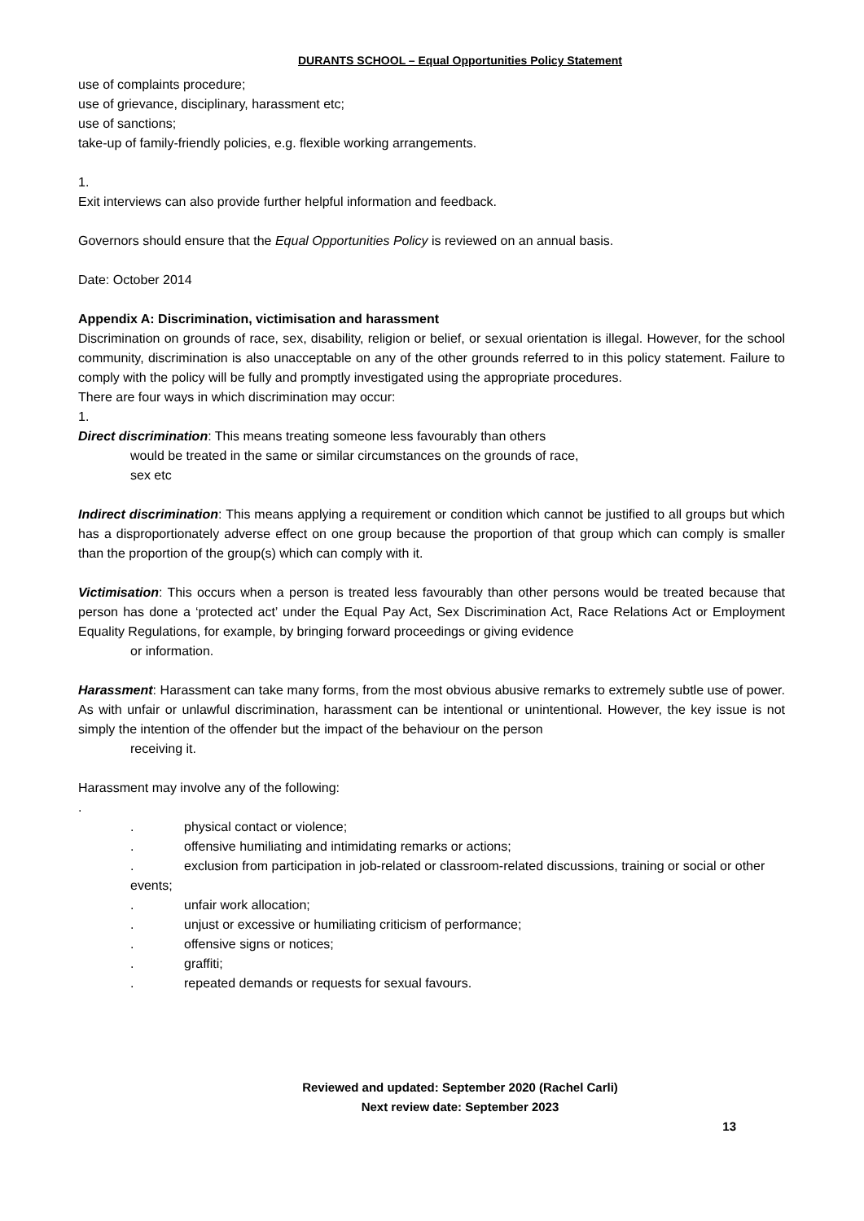DURANTS SCHOOL – Equal Opportunities Policy Statement
use of complaints procedure;
use of grievance, disciplinary, harassment etc;
use of sanctions;
take-up of family-friendly policies, e.g. flexible working arrangements.
1.
Exit interviews can also provide further helpful information and feedback.
Governors should ensure that the Equal Opportunities Policy is reviewed on an annual basis.
Date: October 2014
Appendix A: Discrimination, victimisation and harassment
Discrimination on grounds of race, sex, disability, religion or belief, or sexual orientation is illegal. However, for the school community, discrimination is also unacceptable on any of the other grounds referred to in this policy statement. Failure to comply with the policy will be fully and promptly investigated using the appropriate procedures.
There are four ways in which discrimination may occur:
1.
Direct discrimination: This means treating someone less favourably than others
would be treated in the same or similar circumstances on the grounds of race,
sex etc
Indirect discrimination: This means applying a requirement or condition which cannot be justified to all groups but which has a disproportionately adverse effect on one group because the proportion of that group which can comply is smaller than the proportion of the group(s) which can comply with it.
Victimisation: This occurs when a person is treated less favourably than other persons would be treated because that person has done a ‘protected act’ under the Equal Pay Act, Sex Discrimination Act, Race Relations Act or Employment Equality Regulations, for example, by bringing forward proceedings or giving evidence
or information.
Harassment: Harassment can take many forms, from the most obvious abusive remarks to extremely subtle use of power. As with unfair or unlawful discrimination, harassment can be intentional or unintentional. However, the key issue is not simply the intention of the offender but the impact of the behaviour on the person
receiving it.
Harassment may involve any of the following:
.
. physical contact or violence;
. offensive humiliating and intimidating remarks or actions;
. exclusion from participation in job-related or classroom-related discussions, training or social or other events;
. unfair work allocation;
. unjust or excessive or humiliating criticism of performance;
. offensive signs or notices;
. graffiti;
. repeated demands or requests for sexual favours.
Reviewed and updated: September 2020 (Rachel Carli)
Next review date: September 2023
13